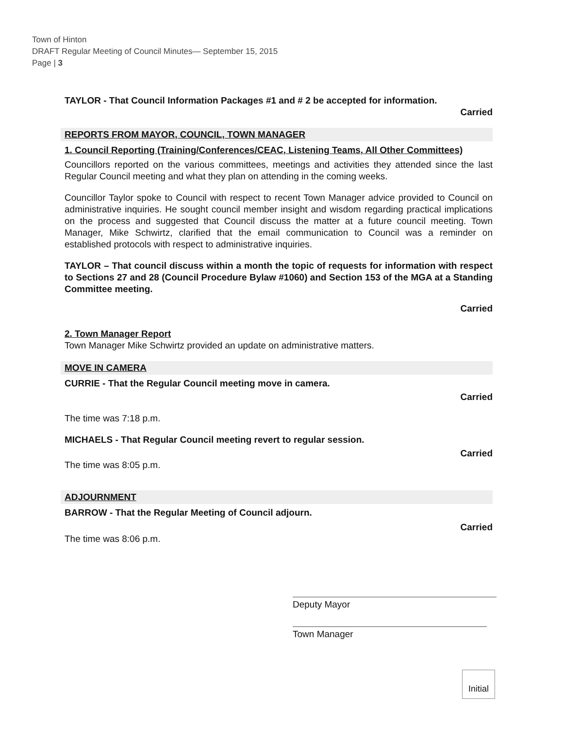Town of Hinton
DRAFT Regular Meeting of Council Minutes— September 15, 2015
Page | 3
TAYLOR - That Council Information Packages #1 and # 2 be accepted for information.
Carried
REPORTS FROM MAYOR, COUNCIL, TOWN MANAGER
1. Council Reporting (Training/Conferences/CEAC, Listening Teams, All Other Committees)
Councillors reported on the various committees, meetings and activities they attended since the last Regular Council meeting and what they plan on attending in the coming weeks.
Councillor Taylor spoke to Council with respect to recent Town Manager advice provided to Council on administrative inquiries. He sought council member insight and wisdom regarding practical implications on the process and suggested that Council discuss the matter at a future council meeting. Town Manager, Mike Schwirtz, clarified that the email communication to Council was a reminder on established protocols with respect to administrative inquiries.
TAYLOR – That council discuss within a month the topic of requests for information with respect to Sections 27 and 28 (Council Procedure Bylaw #1060) and Section 153 of the MGA at a Standing Committee meeting.
Carried
2. Town Manager Report
Town Manager Mike Schwirtz provided an update on administrative matters.
MOVE IN CAMERA
CURRIE - That the Regular Council meeting move in camera.
Carried
The time was 7:18 p.m.
MICHAELS - That Regular Council meeting revert to regular session.
Carried
The time was 8:05 p.m.
ADJOURNMENT
BARROW - That the Regular Meeting of Council adjourn.
Carried
The time was 8:06 p.m.
Deputy Mayor
Town Manager
Initial